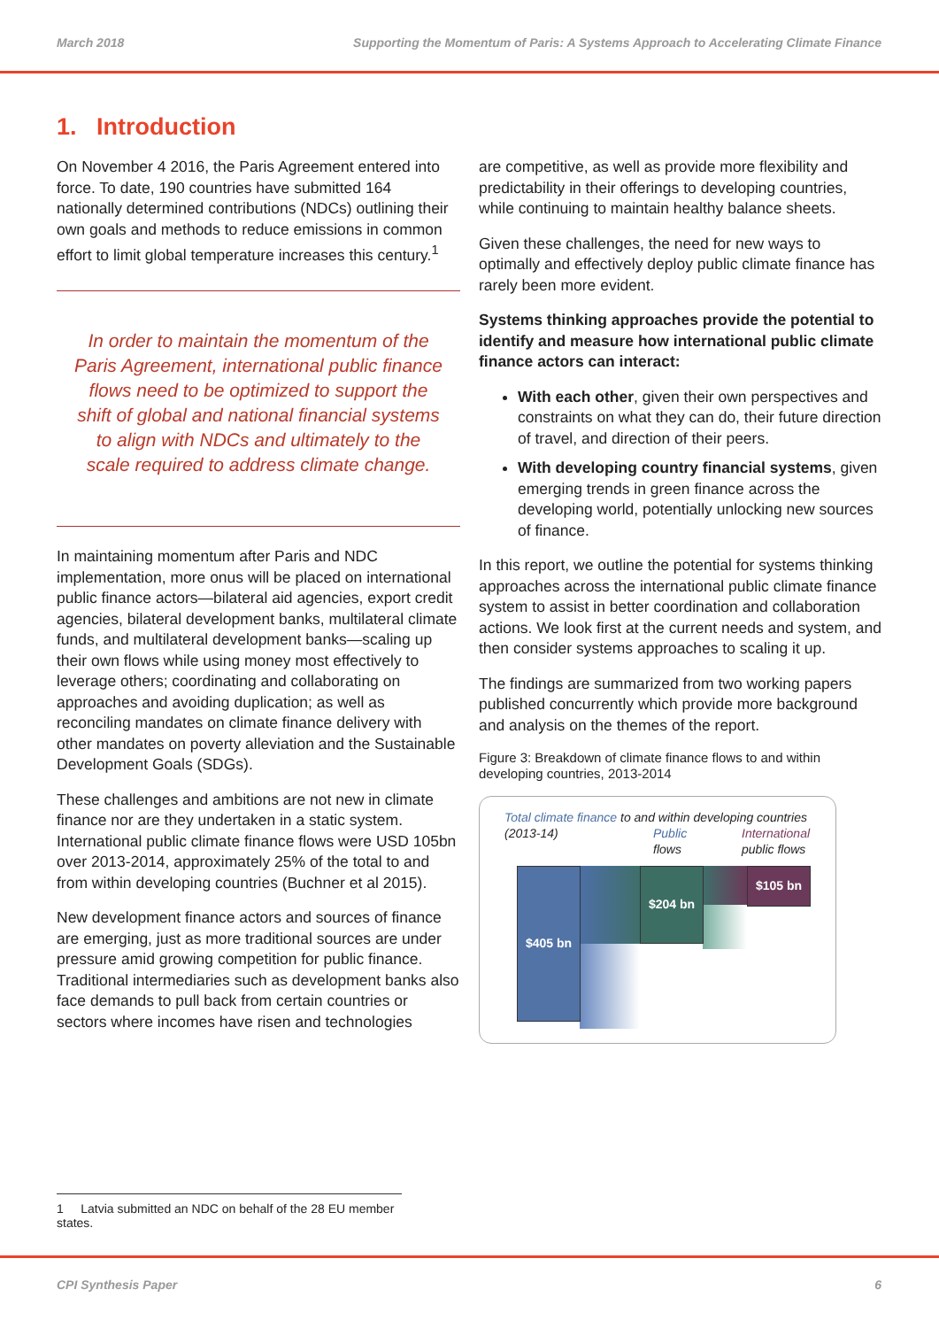March 2018 Supporting the Momentum of Paris: A Systems Approach to Accelerating Climate Finance
1. Introduction
On November 4 2016, the Paris Agreement entered into force. To date, 190 countries have submitted 164 nationally determined contributions (NDCs) outlining their own goals and methods to reduce emissions in common effort to limit global temperature increases this century.<sup>1</sup>
In order to maintain the momentum of the Paris Agreement, international public finance flows need to be optimized to support the shift of global and national financial systems to align with NDCs and ultimately to the scale required to address climate change.
In maintaining momentum after Paris and NDC implementation, more onus will be placed on international public finance actors—bilateral aid agencies, export credit agencies, bilateral development banks, multilateral climate funds, and multilateral development banks—scaling up their own flows while using money most effectively to leverage others; coordinating and collaborating on approaches and avoiding duplication; as well as reconciling mandates on climate finance delivery with other mandates on poverty alleviation and the Sustainable Development Goals (SDGs).
These challenges and ambitions are not new in climate finance nor are they undertaken in a static system. International public climate finance flows were USD 105bn over 2013-2014, approximately 25% of the total to and from within developing countries (Buchner et al 2015).
New development finance actors and sources of finance are emerging, just as more traditional sources are under pressure amid growing competition for public finance. Traditional intermediaries such as development banks also face demands to pull back from certain countries or sectors where incomes have risen and technologies
are competitive, as well as provide more flexibility and predictability in their offerings to developing countries, while continuing to maintain healthy balance sheets.
Given these challenges, the need for new ways to optimally and effectively deploy public climate finance has rarely been more evident.
Systems thinking approaches provide the potential to identify and measure how international public climate finance actors can interact:
With each other, given their own perspectives and constraints on what they can do, their future direction of travel, and direction of their peers.
With developing country financial systems, given emerging trends in green finance across the developing world, potentially unlocking new sources of finance.
In this report, we outline the potential for systems thinking approaches across the international public climate finance system to assist in better coordination and collaboration actions. We look first at the current needs and system, and then consider systems approaches to scaling it up.
The findings are summarized from two working papers published concurrently which provide more background and analysis on the themes of the report.
Figure 3: Breakdown of climate finance flows to and within developing countries, 2013-2014
Total climate finance to and within developing countries (2013-14)
Public
flows
International public flows
$405 bn $204 bn $105 bn
1 Latvia submitted an NDC on behalf of the 28 EU member states.
CPI Synthesis Paper 6